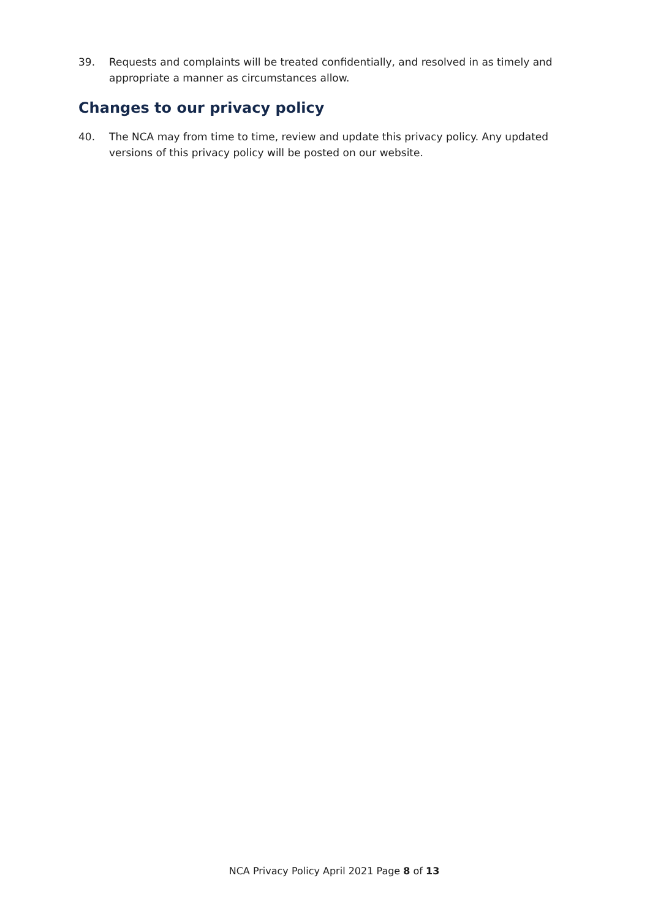39. Requests and complaints will be treated confidentially, and resolved in as timely and appropriate a manner as circumstances allow.
Changes to our privacy policy
40. The NCA may from time to time, review and update this privacy policy. Any updated versions of this privacy policy will be posted on our website.
NCA Privacy Policy April 2021 Page 8 of 13